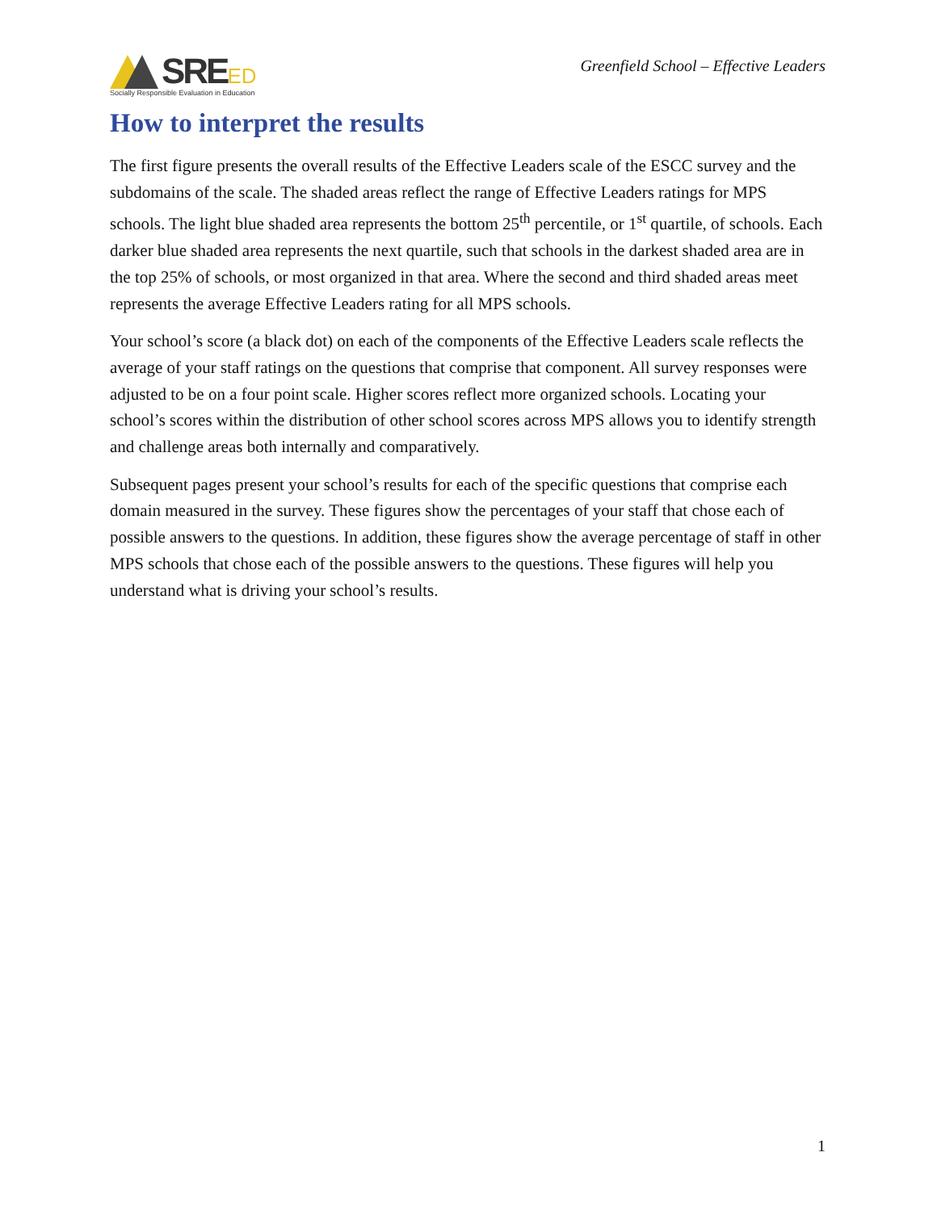SRE ED
Socially Responsible Evaluation in Education
Greenfield School – Effective Leaders
How to interpret the results
The first figure presents the overall results of the Effective Leaders scale of the ESCC survey and the subdomains of the scale. The shaded areas reflect the range of Effective Leaders ratings for MPS schools. The light blue shaded area represents the bottom 25<sup>th</sup> percentile, or 1<sup>st</sup> quartile, of schools. Each darker blue shaded area represents the next quartile, such that schools in the darkest shaded area are in the top 25% of schools, or most organized in that area. Where the second and third shaded areas meet represents the average Effective Leaders rating for all MPS schools.
Your school’s score (a black dot) on each of the components of the Effective Leaders scale reflects the average of your staff ratings on the questions that comprise that component. All survey responses were adjusted to be on a four point scale. Higher scores reflect more organized schools. Locating your school’s scores within the distribution of other school scores across MPS allows you to identify strength and challenge areas both internally and comparatively.
Subsequent pages present your school’s results for each of the specific questions that comprise each domain measured in the survey. These figures show the percentages of your staff that chose each of possible answers to the questions. In addition, these figures show the average percentage of staff in other MPS schools that chose each of the possible answers to the questions. These figures will help you understand what is driving your school’s results.
1